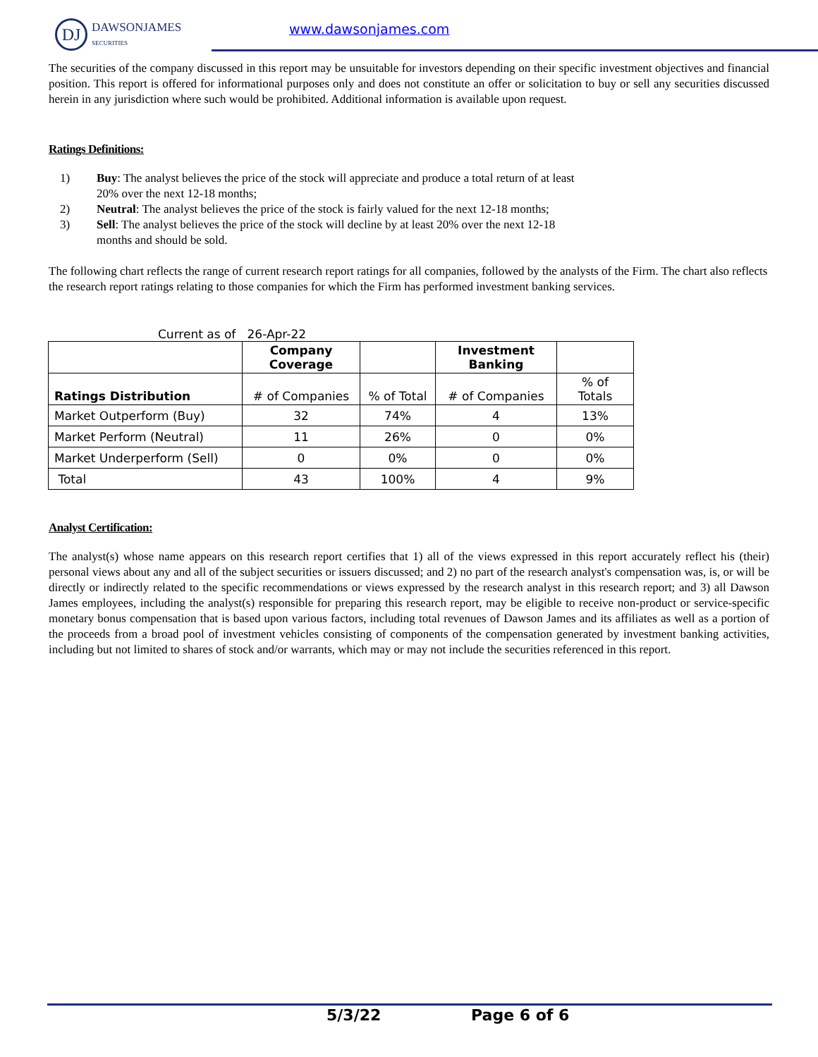DJ
DAWSONJAMES
SECURITIES
www.dawsonjames.com
The securities of the company discussed in this report may be unsuitable for investors depending on their specific investment objectives and financial position. This report is offered for informational purposes only and does not constitute an offer or solicitation to buy or sell any securities discussed herein in any jurisdiction where such would be prohibited. Additional information is available upon request.
Ratings Definitions:
1) Buy: The analyst believes the price of the stock will appreciate and produce a total return of at least 20% over the next 12-18 months;
2) Neutral: The analyst believes the price of the stock is fairly valued for the next 12-18 months;
3) Sell: The analyst believes the price of the stock will decline by at least 20% over the next 12-18 months and should be sold.
The following chart reflects the range of current research report ratings for all companies, followed by the analysts of the Firm. The chart also reflects the research report ratings relating to those companies for which the Firm has performed investment banking services.
Current as of 26-Apr-22
| | Company Coverage | | Investment Banking | |
| --- | --- | --- | --- | --- |
| Ratings Distribution | # of Companies | % of Total | # of Companies | % of Totals |
| Market Outperform (Buy) | 32 | 74% | 4 | 13% |
| Market Perform (Neutral) | 11 | 26% | 0 | 0% |
| Market Underperform (Sell) | 0 | 0% | 0 | 0% |
| Total | 43 | 100% | 4 | 9% |
Analyst Certification:
The analyst(s) whose name appears on this research report certifies that 1) all of the views expressed in this report accurately reflect his (their) personal views about any and all of the subject securities or issuers discussed; and 2) no part of the research analyst's compensation was, is, or will be directly or indirectly related to the specific recommendations or views expressed by the research analyst in this research report; and 3) all Dawson James employees, including the analyst(s) responsible for preparing this research report, may be eligible to receive non-product or service-specific monetary bonus compensation that is based upon various factors, including total revenues of Dawson James and its affiliates as well as a portion of the proceeds from a broad pool of investment vehicles consisting of components of the compensation generated by investment banking activities, including but not limited to shares of stock and/or warrants, which may or may not include the securities referenced in this report.
5/3/22 Page 6 of 6